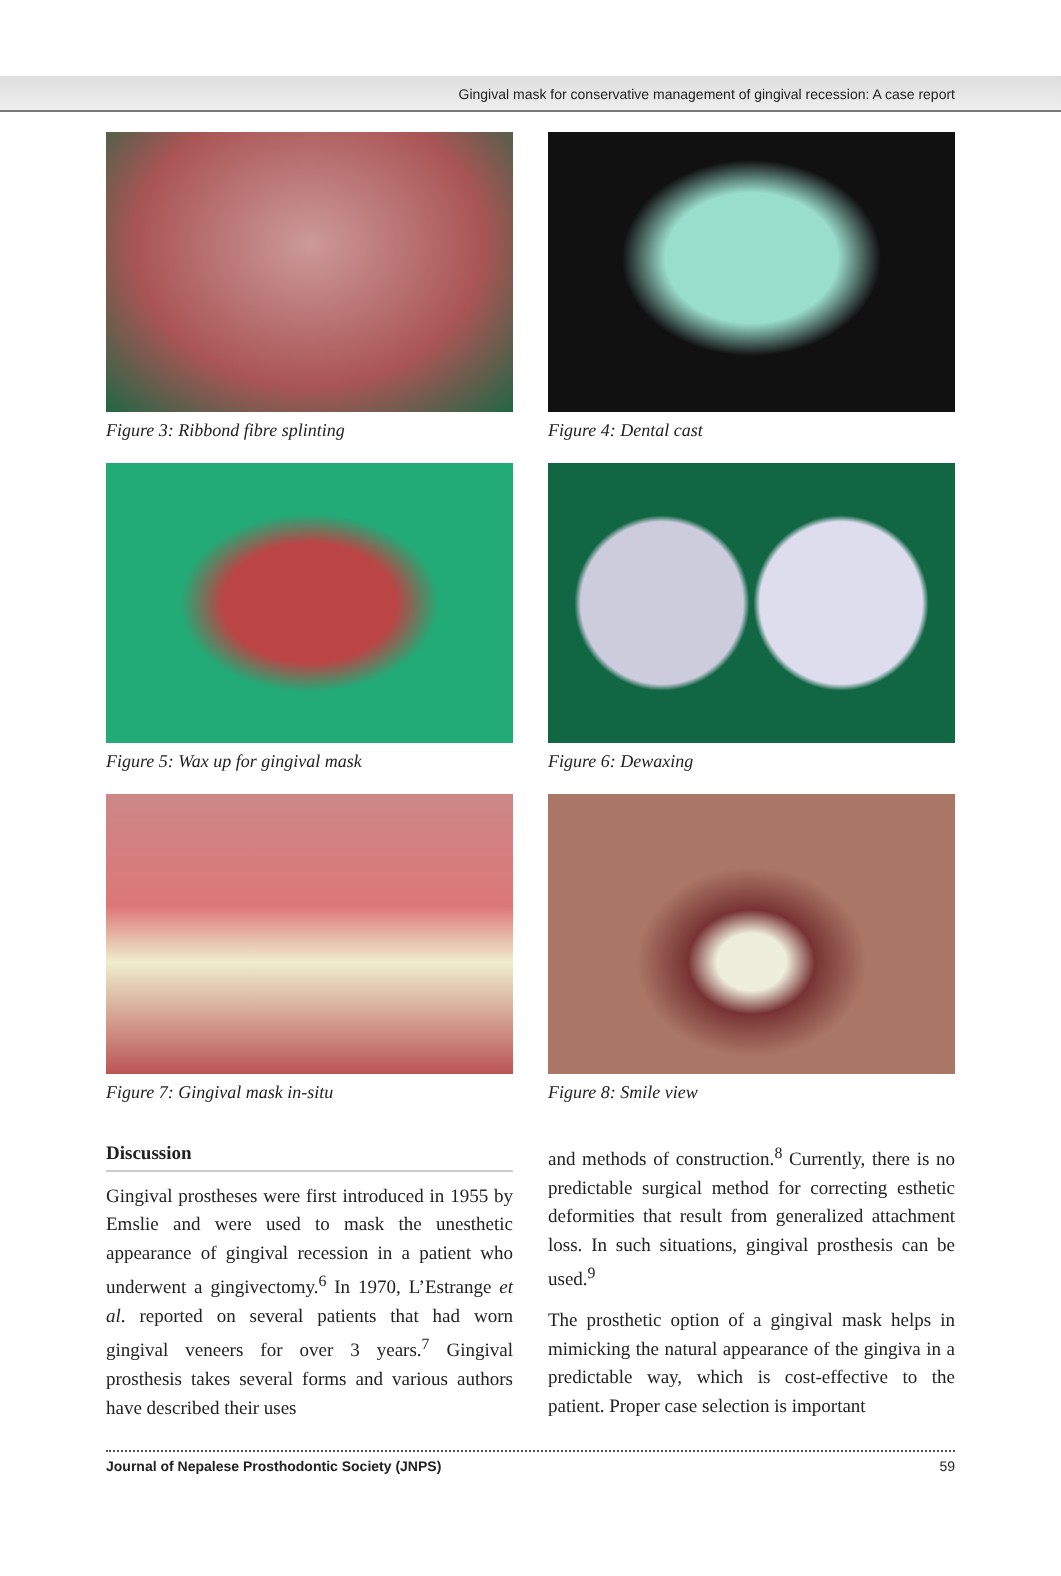Gingival mask for conservative management of gingival recession: A case report
Figure 3: Ribbond fibre splinting Figure 4: Dental cast
Figure 5: Wax up for gingival mask Figure 6: Dewaxing
Figure 7: Gingival mask in-situ Figure 8: Smile view
Discussion
Gingival prostheses were first introduced in 1955 by Emslie and were used to mask the unesthetic appearance of gingival recession in a patient who underwent a gingivectomy.<sup>6</sup> In 1970, L’Estrange et al. reported on several patients that had worn gingival veneers for over 3 years.<sup>7</sup> Gingival prosthesis takes several forms and various authors have described their uses
and methods of construction.<sup>8</sup> Currently, there is no predictable surgical method for correcting esthetic deformities that result from generalized attachment loss. In such situations, gingival prosthesis can be used.<sup>9</sup>
The prosthetic option of a gingival mask helps in mimicking the natural appearance of the gingiva in a predictable way, which is cost-effective to the patient. Proper case selection is important
Journal of Nepalese Prosthodontic Society (JNPS) 59